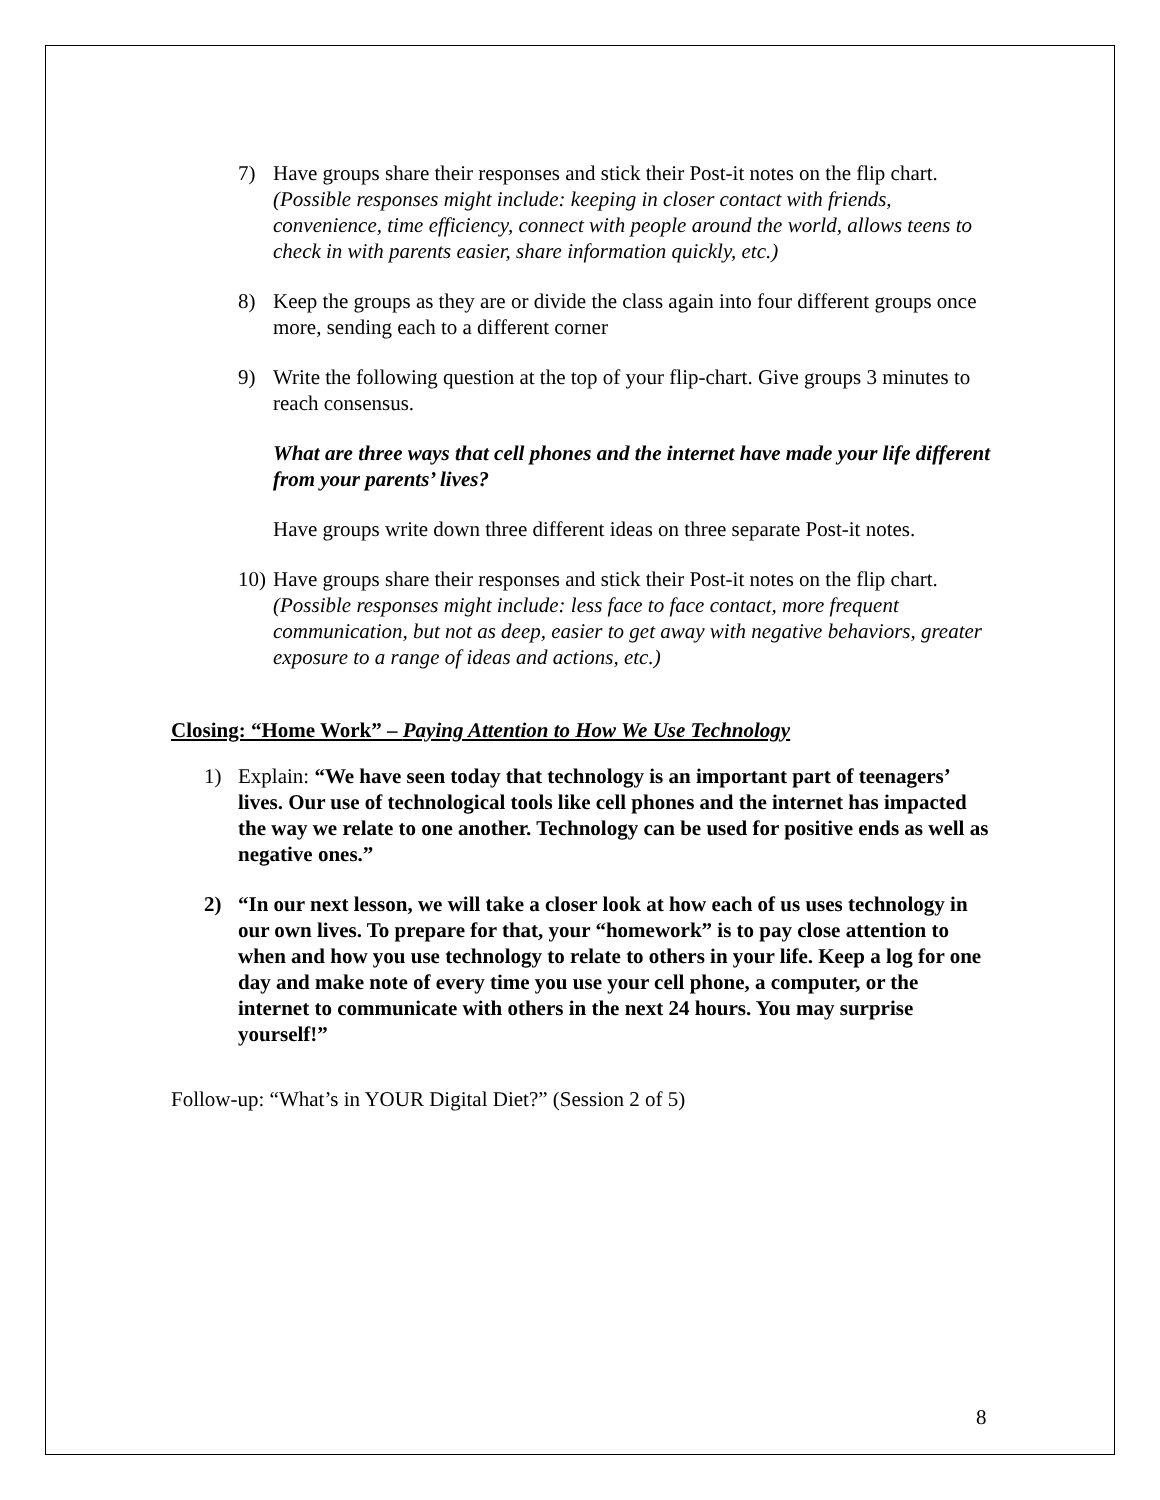7) Have groups share their responses and stick their Post-it notes on the flip chart. (Possible responses might include: keeping in closer contact with friends, convenience, time efficiency, connect with people around the world, allows teens to check in with parents easier, share information quickly, etc.)
8) Keep the groups as they are or divide the class again into four different groups once more, sending each to a different corner
9) Write the following question at the top of your flip-chart. Give groups 3 minutes to reach consensus.
What are three ways that cell phones and the internet have made your life different from your parents’ lives?
Have groups write down three different ideas on three separate Post-it notes.
10) Have groups share their responses and stick their Post-it notes on the flip chart. (Possible responses might include: less face to face contact, more frequent communication, but not as deep, easier to get away with negative behaviors, greater exposure to a range of ideas and actions, etc.)
Closing: “Home Work” – Paying Attention to How We Use Technology
1) Explain: “We have seen today that technology is an important part of teenagers’ lives. Our use of technological tools like cell phones and the internet has impacted the way we relate to one another. Technology can be used for positive ends as well as negative ones.”
2) “In our next lesson, we will take a closer look at how each of us uses technology in our own lives. To prepare for that, your “homework” is to pay close attention to when and how you use technology to relate to others in your life. Keep a log for one day and make note of every time you use your cell phone, a computer, or the internet to communicate with others in the next 24 hours. You may surprise yourself!”
Follow-up: “What’s in YOUR Digital Diet?” (Session 2 of 5)
8